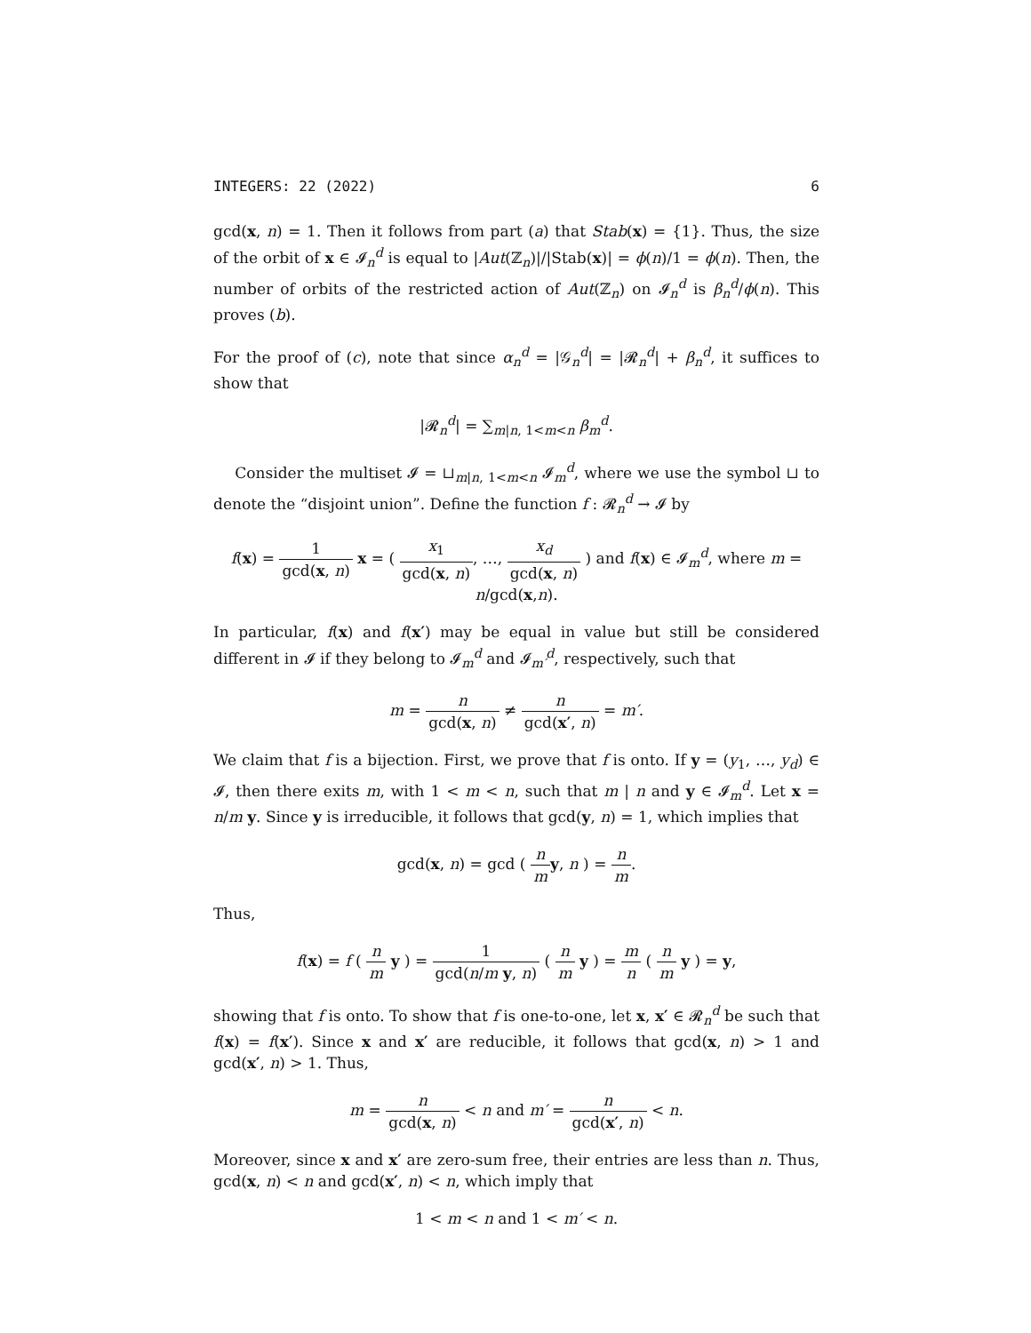INTEGERS: 22 (2022) 6
gcd(x, n) = 1. Then it follows from part (a) that Stab(x) = {1}. Thus, the size of the orbit of x ∈ 𝓘<sub>n</sub><sup>d</sup> is equal to |Aut(ℤ<sub>n</sub>)|/|Stab(x)| = ϕ(n)/1 = ϕ(n). Then, the number of orbits of the restricted action of Aut(ℤ<sub>n</sub>) on 𝓘<sub>n</sub><sup>d</sup> is β<sub>n</sub><sup>d</sup>/ϕ(n). This proves (b).
For the proof of (c), note that since α<sub>n</sub><sup>d</sup> = |𝒢<sub>n</sub><sup>d</sup>| = |𝓡<sub>n</sub><sup>d</sup>| + β<sub>n</sub><sup>d</sup>, it suffices to show that
|𝓡<sub>n</sub><sup>d</sup>| = ∑<sub>m|n, 1<m<n</sub> β<sub>m</sub><sup>d</sup>.
Consider the multiset 𝓘 = ⊔<sub>m|n, 1<m<n</sub> 𝓘<sub>m</sub><sup>d</sup>, where we use the symbol ⊔ to denote the “disjoint union”. Define the function f : 𝓡<sub>n</sub><sup>d</sup> → 𝓘 by
f(x) = 1 gcd(x, n) x = ( x<sub>1</sub> gcd(x, n), …, x<sub>d</sub> gcd(x, n) ) and f(x) ∈ 𝓘<sub>m</sub><sup>d</sup>, where m = n/gcd(x,n).
In particular, f(x) and f(x′) may be equal in value but still be considered different in 𝓘 if they belong to 𝓘<sub>m</sub><sup>d</sup> and 𝓘<sub>m′</sub><sup>d</sup>, respectively, such that
m = n gcd(x, n) ≠ n gcd(x′, n) = m′.
We claim that f is a bijection. First, we prove that f is onto. If y = (y<sub>1</sub>, …, y<sub>d</sub>) ∈ 𝓘, then there exits m, with 1 < m < n, such that m | n and y ∈ 𝓘<sub>m</sub><sup>d</sup>. Let x = n/m y. Since y is irreducible, it follows that gcd(y, n) = 1, which implies that
gcd(x, n) = gcd ( n m y, n ) = n m.
Thus,
f(x) = f ( n m y ) = 1 gcd(n/m y, n) ( n m y ) = m n ( n m y ) = y,
showing that f is onto. To show that f is one-to-one, let x, x′ ∈ 𝓡<sub>n</sub><sup>d</sup> be such that f(x) = f(x′). Since x and x′ are reducible, it follows that gcd(x, n) > 1 and gcd(x′, n) > 1. Thus,
m = n gcd(x, n) < n and m′ = n gcd(x′, n) < n.
Moreover, since x and x′ are zero-sum free, their entries are less than n. Thus, gcd(x, n) < n and gcd(x′, n) < n, which imply that
1 < m < n and 1 < m′ < n.